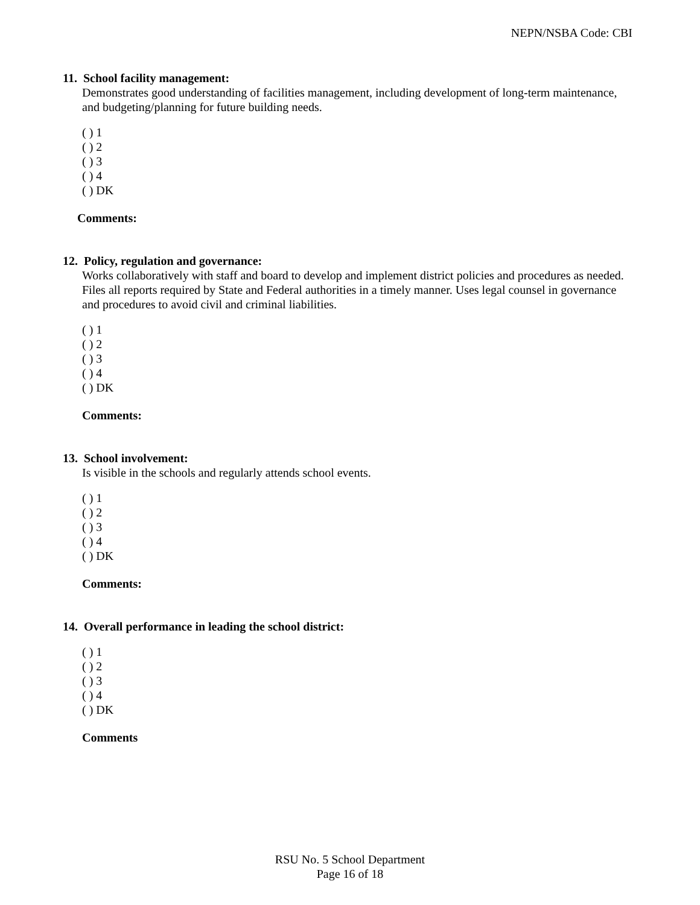NEPN/NSBA Code: CBI
11. School facility management:
Demonstrates good understanding of facilities management, including development of long-term maintenance, and budgeting/planning for future building needs.
( ) 1
( ) 2
( ) 3
( ) 4
( ) DK
Comments:
12. Policy, regulation and governance:
Works collaboratively with staff and board to develop and implement district policies and procedures as needed. Files all reports required by State and Federal authorities in a timely manner. Uses legal counsel in governance and procedures to avoid civil and criminal liabilities.
( ) 1
( ) 2
( ) 3
( ) 4
( ) DK
Comments:
13. School involvement:
Is visible in the schools and regularly attends school events.
( ) 1
( ) 2
( ) 3
( ) 4
( ) DK
Comments:
14. Overall performance in leading the school district:
( ) 1
( ) 2
( ) 3
( ) 4
( ) DK
Comments
RSU No. 5 School Department
Page 16 of 18